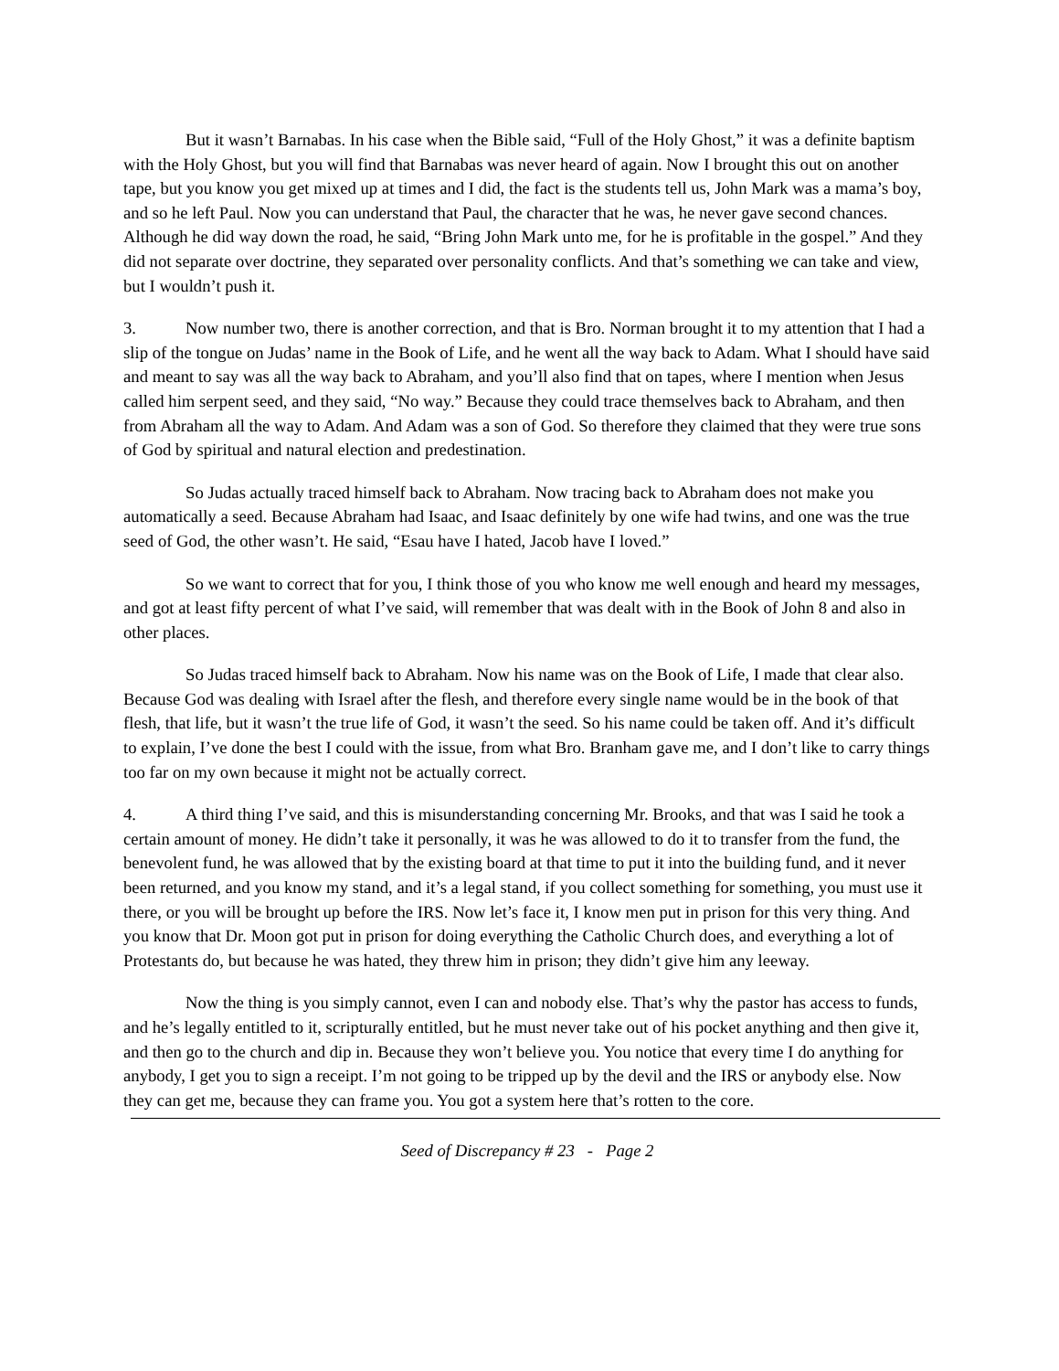But it wasn’t Barnabas. In his case when the Bible said, “Full of the Holy Ghost,” it was a definite baptism with the Holy Ghost, but you will find that Barnabas was never heard of again. Now I brought this out on another tape, but you know you get mixed up at times and I did, the fact is the students tell us, John Mark was a mama’s boy, and so he left Paul. Now you can understand that Paul, the character that he was, he never gave second chances. Although he did way down the road, he said, “Bring John Mark unto me, for he is profitable in the gospel.” And they did not separate over doctrine, they separated over personality conflicts. And that’s something we can take and view, but I wouldn’t push it.
3. Now number two, there is another correction, and that is Bro. Norman brought it to my attention that I had a slip of the tongue on Judas’ name in the Book of Life, and he went all the way back to Adam. What I should have said and meant to say was all the way back to Abraham, and you’ll also find that on tapes, where I mention when Jesus called him serpent seed, and they said, “No way.” Because they could trace themselves back to Abraham, and then from Abraham all the way to Adam. And Adam was a son of God. So therefore they claimed that they were true sons of God by spiritual and natural election and predestination.
So Judas actually traced himself back to Abraham. Now tracing back to Abraham does not make you automatically a seed. Because Abraham had Isaac, and Isaac definitely by one wife had twins, and one was the true seed of God, the other wasn’t. He said, “Esau have I hated, Jacob have I loved.”
So we want to correct that for you, I think those of you who know me well enough and heard my messages, and got at least fifty percent of what I’ve said, will remember that was dealt with in the Book of John 8 and also in other places.
So Judas traced himself back to Abraham. Now his name was on the Book of Life, I made that clear also. Because God was dealing with Israel after the flesh, and therefore every single name would be in the book of that flesh, that life, but it wasn’t the true life of God, it wasn’t the seed. So his name could be taken off. And it’s difficult to explain, I’ve done the best I could with the issue, from what Bro. Branham gave me, and I don’t like to carry things too far on my own because it might not be actually correct.
4. A third thing I’ve said, and this is misunderstanding concerning Mr. Brooks, and that was I said he took a certain amount of money. He didn’t take it personally, it was he was allowed to do it to transfer from the fund, the benevolent fund, he was allowed that by the existing board at that time to put it into the building fund, and it never been returned, and you know my stand, and it’s a legal stand, if you collect something for something, you must use it there, or you will be brought up before the IRS. Now let’s face it, I know men put in prison for this very thing. And you know that Dr. Moon got put in prison for doing everything the Catholic Church does, and everything a lot of Protestants do, but because he was hated, they threw him in prison; they didn’t give him any leeway.
Now the thing is you simply cannot, even I can and nobody else. That’s why the pastor has access to funds, and he’s legally entitled to it, scripturally entitled, but he must never take out of his pocket anything and then give it, and then go to the church and dip in. Because they won’t believe you. You notice that every time I do anything for anybody, I get you to sign a receipt. I’m not going to be tripped up by the devil and the IRS or anybody else. Now they can get me, because they can frame you. You got a system here that’s rotten to the core.
Seed of Discrepancy # 23 - Page 2